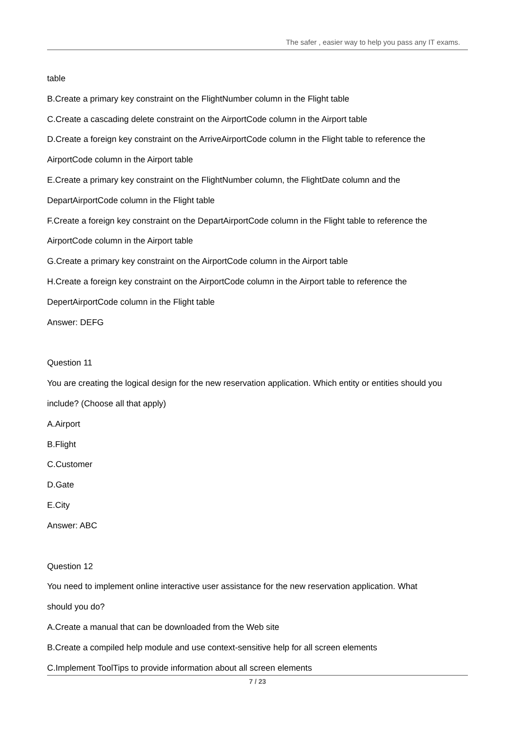The safer , easier way to help you pass any IT exams.
table
B.Create a primary key constraint on the FlightNumber column in the Flight table
C.Create a cascading delete constraint on the AirportCode column in the Airport table
D.Create a foreign key constraint on the ArriveAirportCode column in the Flight table to reference the
AirportCode column in the Airport table
E.Create a primary key constraint on the FlightNumber column, the FlightDate column and the
DepartAirportCode column in the Flight table
F.Create a foreign key constraint on the DepartAirportCode column in the Flight table to reference the
AirportCode column in the Airport table
G.Create a primary key constraint on the AirportCode column in the Airport table
H.Create a foreign key constraint on the AirportCode column in the Airport table to reference the
DepertAirportCode column in the Flight table
Answer: DEFG
Question 11
You are creating the logical design for the new reservation application. Which entity or entities should you
include? (Choose all that apply)
A.Airport
B.Flight
C.Customer
D.Gate
E.City
Answer: ABC
Question 12
You need to implement online interactive user assistance for the new reservation application. What
should you do?
A.Create a manual that can be downloaded from the Web site
B.Create a compiled help module and use context-sensitive help for all screen elements
C.Implement ToolTips to provide information about all screen elements
7 / 23